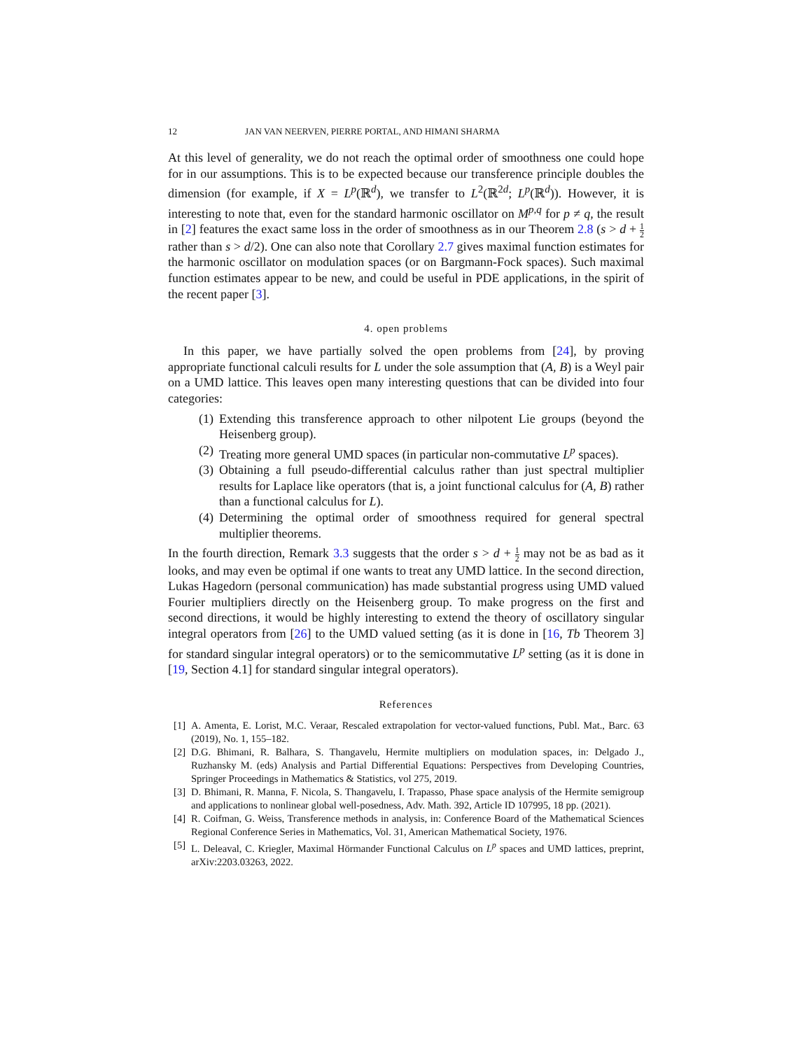12 JAN VAN NEERVEN, PIERRE PORTAL, AND HIMANI SHARMA
At this level of generality, we do not reach the optimal order of smoothness one could hope for in our assumptions. This is to be expected because our transference principle doubles the dimension (for example, if X = L<sup>p</sup>(ℝ<sup>d</sup>), we transfer to L<sup>2</sup>(ℝ<sup>2d</sup>; L<sup>p</sup>(ℝ<sup>d</sup>)). However, it is interesting to note that, even for the standard harmonic oscillator on M<sup>p,q</sup> for p ≠ q, the result in [2] features the exact same loss in the order of smoothness as in our Theorem 2.8 (s > d + 1 2 rather than s > d/2). One can also note that Corollary 2.7 gives maximal function estimates for the harmonic oscillator on modulation spaces (or on Bargmann-Fock spaces). Such maximal function estimates appear to be new, and could be useful in PDE applications, in the spirit of the recent paper [3].
4. open problems
In this paper, we have partially solved the open problems from [24], by proving appropriate functional calculi results for L under the sole assumption that (A, B) is a Weyl pair on a UMD lattice. This leaves open many interesting questions that can be divided into four categories:
(1) Extending this transference approach to other nilpotent Lie groups (beyond the Heisenberg group).
(2) Treating more general UMD spaces (in particular non-commutative L<sup>p</sup> spaces).
(3) Obtaining a full pseudo-differential calculus rather than just spectral multiplier results for Laplace like operators (that is, a joint functional calculus for (A, B) rather than a functional calculus for L).
(4) Determining the optimal order of smoothness required for general spectral multiplier theorems.
In the fourth direction, Remark 3.3 suggests that the order s > d + 1 2 may not be as bad as it looks, and may even be optimal if one wants to treat any UMD lattice. In the second direction, Lukas Hagedorn (personal communication) has made substantial progress using UMD valued Fourier multipliers directly on the Heisenberg group. To make progress on the first and second directions, it would be highly interesting to extend the theory of oscillatory singular integral operators from [26] to the UMD valued setting (as it is done in [16, Tb Theorem 3] for standard singular integral operators) or to the semicommutative L<sup>p</sup> setting (as it is done in [19, Section 4.1] for standard singular integral operators).
References
[1] A. Amenta, E. Lorist, M.C. Veraar, Rescaled extrapolation for vector-valued functions, Publ. Mat., Barc. 63 (2019), No. 1, 155–182.
[2] D.G. Bhimani, R. Balhara, S. Thangavelu, Hermite multipliers on modulation spaces, in: Delgado J., Ruzhansky M. (eds) Analysis and Partial Differential Equations: Perspectives from Developing Countries, Springer Proceedings in Mathematics & Statistics, vol 275, 2019.
[3] D. Bhimani, R. Manna, F. Nicola, S. Thangavelu, I. Trapasso, Phase space analysis of the Hermite semigroup and applications to nonlinear global well-posedness, Adv. Math. 392, Article ID 107995, 18 pp. (2021).
[4] R. Coifman, G. Weiss, Transference methods in analysis, in: Conference Board of the Mathematical Sciences Regional Conference Series in Mathematics, Vol. 31, American Mathematical Society, 1976.
[5] L. Deleaval, C. Kriegler, Maximal Hörmander Functional Calculus on L<sup>p</sup> spaces and UMD lattices, preprint, arXiv:2203.03263, 2022.